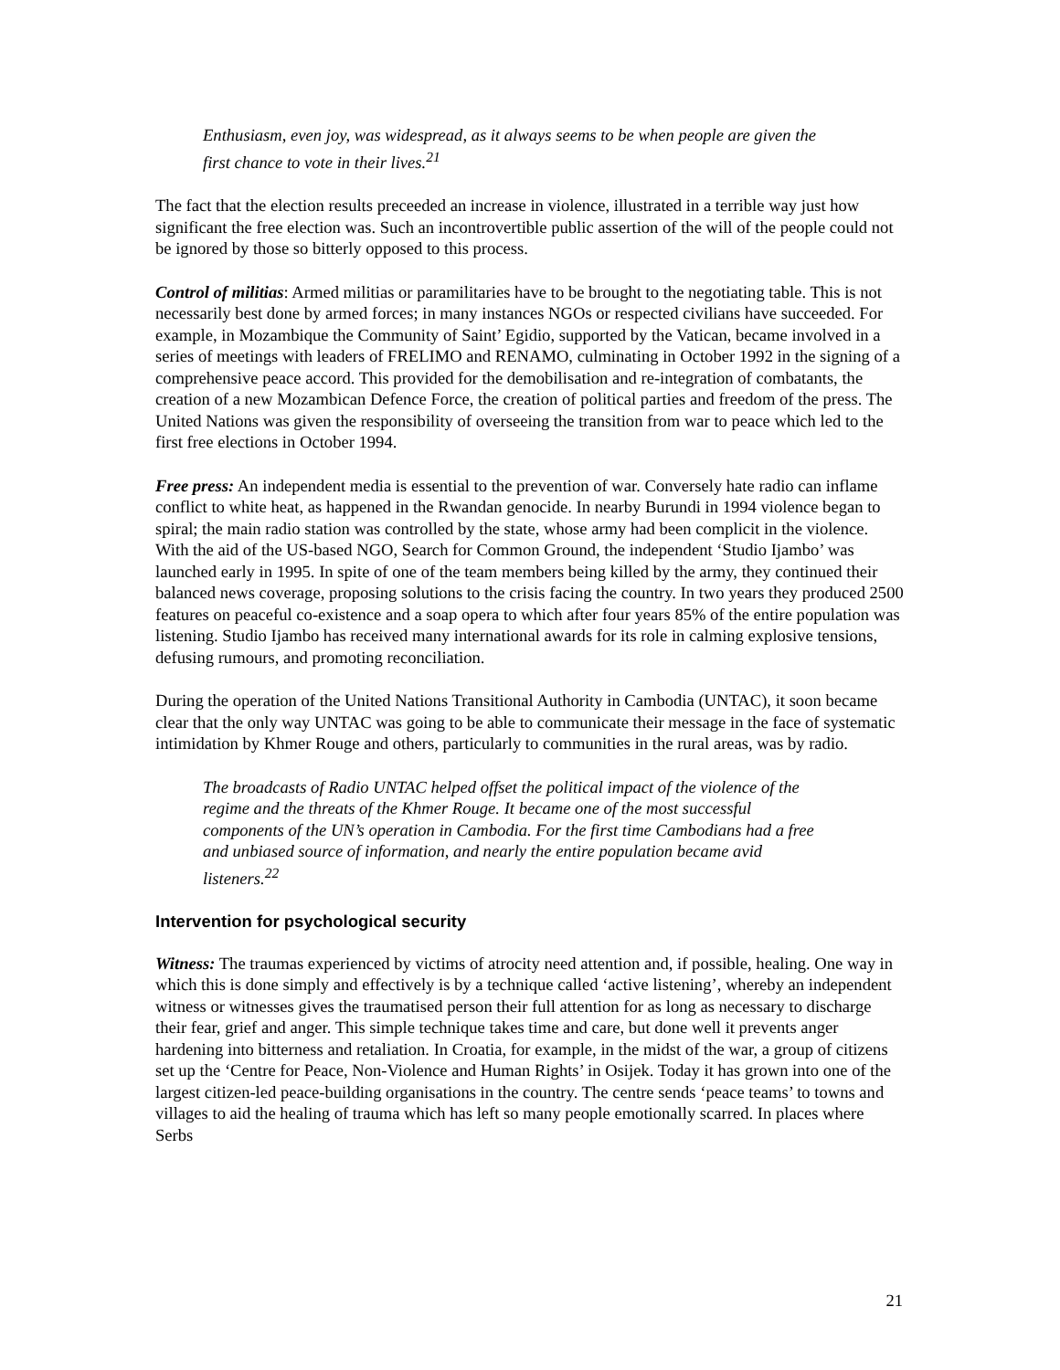Enthusiasm, even joy, was widespread, as it always seems to be when people are given the first chance to vote in their lives.<sup>21</sup>
The fact that the election results preceeded an increase in violence, illustrated in a terrible way just how significant the free election was. Such an incontrovertible public assertion of the will of the people could not be ignored by those so bitterly opposed to this process.
Control of militias: Armed militias or paramilitaries have to be brought to the negotiating table. This is not necessarily best done by armed forces; in many instances NGOs or respected civilians have succeeded. For example, in Mozambique the Community of Saint’ Egidio, supported by the Vatican, became involved in a series of meetings with leaders of FRELIMO and RENAMO, culminating in October 1992 in the signing of a comprehensive peace accord. This provided for the demobilisation and re-integration of combatants, the creation of a new Mozambican Defence Force, the creation of political parties and freedom of the press. The United Nations was given the responsibility of overseeing the transition from war to peace which led to the first free elections in October 1994.
Free press: An independent media is essential to the prevention of war. Conversely hate radio can inflame conflict to white heat, as happened in the Rwandan genocide. In nearby Burundi in 1994 violence began to spiral; the main radio station was controlled by the state, whose army had been complicit in the violence. With the aid of the US-based NGO, Search for Common Ground, the independent ‘Studio Ijambo’ was launched early in 1995. In spite of one of the team members being killed by the army, they continued their balanced news coverage, proposing solutions to the crisis facing the country. In two years they produced 2500 features on peaceful co-existence and a soap opera to which after four years 85% of the entire population was listening. Studio Ijambo has received many international awards for its role in calming explosive tensions, defusing rumours, and promoting reconciliation.
During the operation of the United Nations Transitional Authority in Cambodia (UNTAC), it soon became clear that the only way UNTAC was going to be able to communicate their message in the face of systematic intimidation by Khmer Rouge and others, particularly to communities in the rural areas, was by radio.
The broadcasts of Radio UNTAC helped offset the political impact of the violence of the regime and the threats of the Khmer Rouge. It became one of the most successful components of the UN’s operation in Cambodia. For the first time Cambodians had a free and unbiased source of information, and nearly the entire population became avid listeners.<sup>22</sup>
Intervention for psychological security
Witness: The traumas experienced by victims of atrocity need attention and, if possible, healing. One way in which this is done simply and effectively is by a technique called ‘active listening’, whereby an independent witness or witnesses gives the traumatised person their full attention for as long as necessary to discharge their fear, grief and anger. This simple technique takes time and care, but done well it prevents anger hardening into bitterness and retaliation. In Croatia, for example, in the midst of the war, a group of citizens set up the ‘Centre for Peace, Non-Violence and Human Rights’ in Osijek. Today it has grown into one of the largest citizen-led peace-building organisations in the country. The centre sends ‘peace teams’ to towns and villages to aid the healing of trauma which has left so many people emotionally scarred. In places where Serbs
21